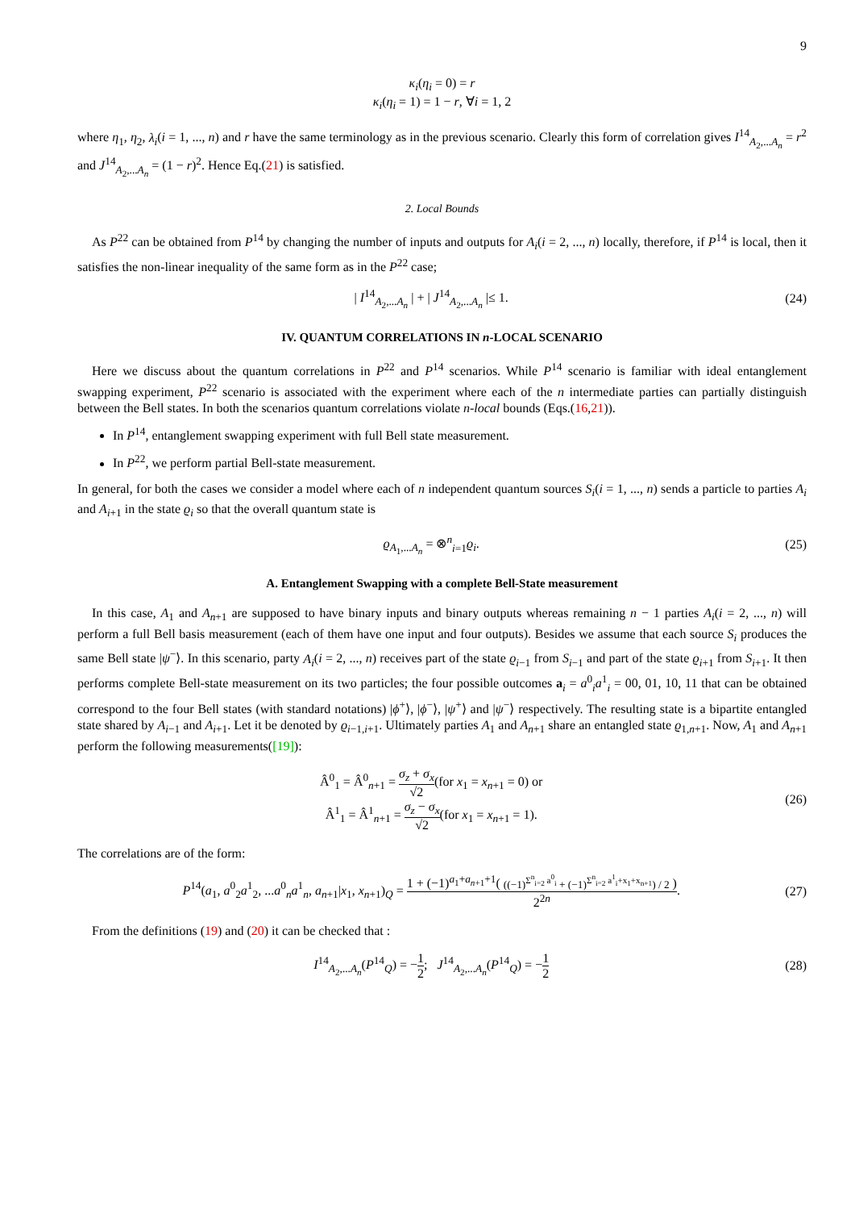9
κ<sub>i</sub>(η<sub>i</sub> = 0) = r
κ<sub>i</sub>(η<sub>i</sub> = 1) = 1 − r, ∀i = 1, 2
where η<sub>1</sub>, η<sub>2</sub>, λ<sub>i</sub>(i = 1, ..., n) and r have the same terminology as in the previous scenario. Clearly this form of correlation gives I<sup>14</sup><sub>A<sub>2</sub>,...A<sub>n</sub></sub> = r<sup>2</sup> and J<sup>14</sup><sub>A<sub>2</sub>,...A<sub>n</sub></sub> = (1 − r)<sup>2</sup>. Hence Eq.(21) is satisfied.
2. Local Bounds
As P<sup>22</sup> can be obtained from P<sup>14</sup> by changing the number of inputs and outputs for A<sub>i</sub>(i = 2, ..., n) locally, therefore, if P<sup>14</sup> is local, then it satisfies the non-linear inequality of the same form as in the P<sup>22</sup> case;
| I<sup>14</sup><sub>A<sub>2</sub>,...A<sub>n</sub></sub> | + | J<sup>14</sup><sub>A<sub>2</sub>,...A<sub>n</sub></sub> |≤ 1.
(24)
IV. QUANTUM CORRELATIONS IN n-LOCAL SCENARIO
Here we discuss about the quantum correlations in P<sup>22</sup> and P<sup>14</sup> scenarios. While P<sup>14</sup> scenario is familiar with ideal entanglement swapping experiment, P<sup>22</sup> scenario is associated with the experiment where each of the n intermediate parties can partially distinguish between the Bell states. In both the scenarios quantum correlations violate n-local bounds (Eqs.(16,21)).
In P<sup>14</sup>, entanglement swapping experiment with full Bell state measurement.
In P<sup>22</sup>, we perform partial Bell-state measurement.
In general, for both the cases we consider a model where each of n independent quantum sources S<sub>i</sub>(i = 1, ..., n) sends a particle to parties A<sub>i</sub> and A<sub>i+1</sub> in the state ϱ<sub>i</sub> so that the overall quantum state is
ϱ<sub>A<sub>1</sub>,...A<sub>n</sub></sub> = ⊗<sup>n</sup><sub>i=1</sub>ϱ<sub>i</sub>. (25)
A. Entanglement Swapping with a complete Bell-State measurement
In this case, A<sub>1</sub> and A<sub>n+1</sub> are supposed to have binary inputs and binary outputs whereas remaining n − 1 parties A<sub>i</sub>(i = 2, ..., n) will perform a full Bell basis measurement (each of them have one input and four outputs). Besides we assume that each source S<sub>i</sub> produces the same Bell state |ψ<sup>−</sup>⟩. In this scenario, party A<sub>i</sub>(i = 2, ..., n) receives part of the state ϱ<sub>i−1</sub> from S<sub>i−1</sub> and part of the state ϱ<sub>i+1</sub> from S<sub>i+1</sub>. It then performs complete Bell-state measurement on its two particles; the four possible outcomes a<sub>i</sub> = a<sup>0</sup><sub>i</sub>a<sup>1</sup><sub>i</sub> = 00, 01, 10, 11 that can be obtained correspond to the four Bell states (with standard notations) |ϕ<sup>+</sup>⟩, |ϕ<sup>−</sup>⟩, |ψ<sup>+</sup>⟩ and |ψ<sup>−</sup>⟩ respectively. The resulting state is a bipartite entangled state shared by A<sub>i−1</sub> and A<sub>i+1</sub>. Let it be denoted by ϱ<sub>i−1,i+1</sub>. Ultimately parties A<sub>1</sub> and A<sub>n+1</sub> share an entangled state ϱ<sub>1,n+1</sub>. Now, A<sub>1</sub> and A<sub>n+1</sub> perform the following measurements([19]):
Â<sup>0</sup><sub>1</sub> = Â<sup>0</sup><sub>n+1</sub> = σ<sub>z</sub> + σ<sub>x</sub> √2(for x<sub>1</sub> = x<sub>n+1</sub> = 0) or
Â<sup>1</sup><sub>1</sub> = Â<sup>1</sup><sub>n+1</sub> = σ<sub>z</sub> − σ<sub>x</sub> √2(for x<sub>1</sub> = x<sub>n+1</sub> = 1).
(26)
The correlations are of the form:
P<sup>14</sup>(a<sub>1</sub>, a<sup>0</sup><sub>2</sub>a<sup>1</sup><sub>2</sub>, ...a<sup>0</sup><sub>n</sub>a<sup>1</sup><sub>n</sub>, a<sub>n+1</sub>|x<sub>1</sub>, x<sub>n+1</sub>)<sub>Q</sub> = 1 + (−1)<sup>a<sub>1</sub>+a<sub>n+1</sub>+1</sup>( ((−1)<sup>Σ<sup>n</sup><sub>i=2</sub> a<sup>0</sup><sub>i</sub></sup> + (−1)<sup>Σ<sup>n</sup><sub>i=2</sub> a<sup>1</sup><sub>i</sub>+x<sub>1</sub>+x<sub>n+1</sub></sup>) / 2 ) 2<sup>2n</sup>.
(27)
From the definitions (19) and (20) it can be checked that :
I<sup>14</sup><sub>A<sub>2</sub>,...A<sub>n</sub></sub>(P<sup>14</sup><sub>Q</sub>) = −1 2; J<sup>14</sup><sub>A<sub>2</sub>,...A<sub>n</sub></sub>(P<sup>14</sup><sub>Q</sub>) = −1 2
(28)